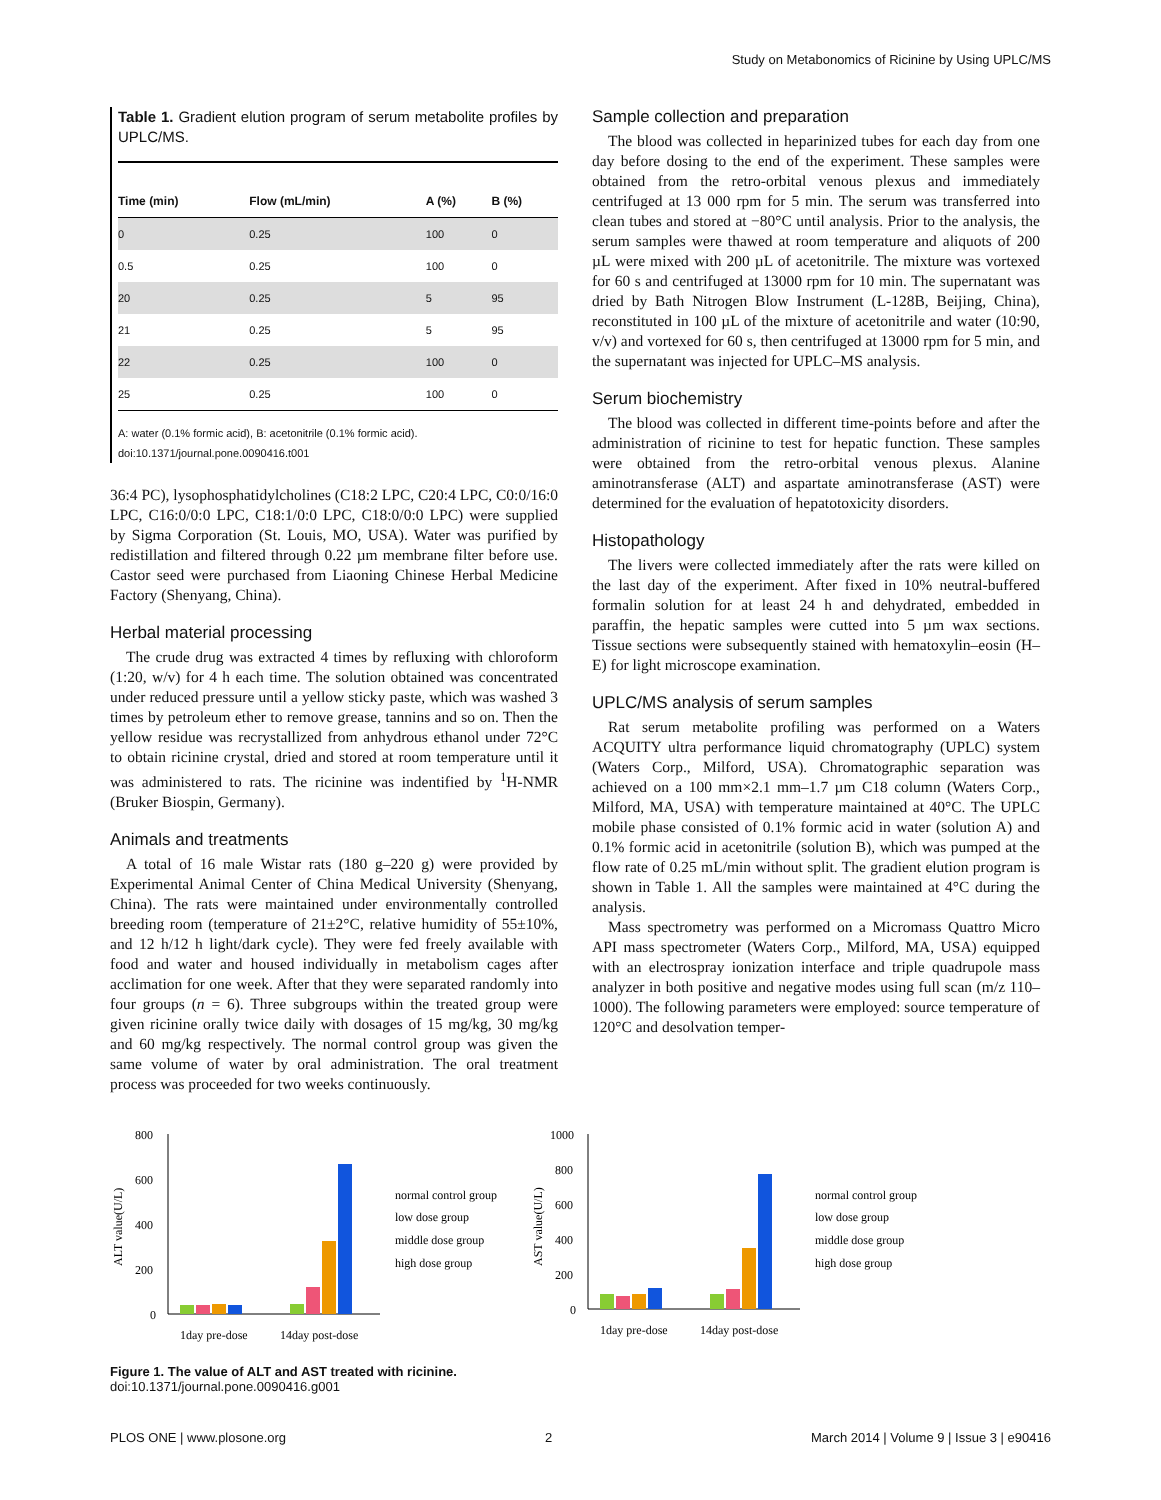Study on Metabonomics of Ricinine by Using UPLC/MS
Table 1. Gradient elution program of serum metabolite profiles by UPLC/MS.
| Time (min) | Flow (mL/min) | A (%) | B (%) |
| --- | --- | --- | --- |
| 0 | 0.25 | 100 | 0 |
| 0.5 | 0.25 | 100 | 0 |
| 20 | 0.25 | 5 | 95 |
| 21 | 0.25 | 5 | 95 |
| 22 | 0.25 | 100 | 0 |
| 25 | 0.25 | 100 | 0 |
A: water (0.1% formic acid), B: acetonitrile (0.1% formic acid).
doi:10.1371/journal.pone.0090416.t001
36:4 PC), lysophosphatidylcholines (C18:2 LPC, C20:4 LPC, C0:0/16:0 LPC, C16:0/0:0 LPC, C18:1/0:0 LPC, C18:0/0:0 LPC) were supplied by Sigma Corporation (St. Louis, MO, USA). Water was purified by redistillation and filtered through 0.22 µm membrane filter before use. Castor seed were purchased from Liaoning Chinese Herbal Medicine Factory (Shenyang, China).
Herbal material processing
The crude drug was extracted 4 times by refluxing with chloroform (1:20, w/v) for 4 h each time. The solution obtained was concentrated under reduced pressure until a yellow sticky paste, which was washed 3 times by petroleum ether to remove grease, tannins and so on. Then the yellow residue was recrystallized from anhydrous ethanol under 72°C to obtain ricinine crystal, dried and stored at room temperature until it was administered to rats. The ricinine was indentified by <sup>1</sup>H-NMR (Bruker Biospin, Germany).
Animals and treatments
A total of 16 male Wistar rats (180 g–220 g) were provided by Experimental Animal Center of China Medical University (Shenyang, China). The rats were maintained under environmentally controlled breeding room (temperature of 21±2°C, relative humidity of 55±10%, and 12 h/12 h light/dark cycle). They were fed freely available with food and water and housed individually in metabolism cages after acclimation for one week. After that they were separated randomly into four groups (n = 6). Three subgroups within the treated group were given ricinine orally twice daily with dosages of 15 mg/kg, 30 mg/kg and 60 mg/kg respectively. The normal control group was given the same volume of water by oral administration. The oral treatment process was proceeded for two weeks continuously.
Sample collection and preparation
The blood was collected in heparinized tubes for each day from one day before dosing to the end of the experiment. These samples were obtained from the retro-orbital venous plexus and immediately centrifuged at 13 000 rpm for 5 min. The serum was transferred into clean tubes and stored at −80°C until analysis. Prior to the analysis, the serum samples were thawed at room temperature and aliquots of 200 µL were mixed with 200 µL of acetonitrile. The mixture was vortexed for 60 s and centrifuged at 13000 rpm for 10 min. The supernatant was dried by Bath Nitrogen Blow Instrument (L-128B, Beijing, China), reconstituted in 100 µL of the mixture of acetonitrile and water (10:90, v/v) and vortexed for 60 s, then centrifuged at 13000 rpm for 5 min, and the supernatant was injected for UPLC–MS analysis.
Serum biochemistry
The blood was collected in different time-points before and after the administration of ricinine to test for hepatic function. These samples were obtained from the retro-orbital venous plexus. Alanine aminotransferase (ALT) and aspartate aminotransferase (AST) were determined for the evaluation of hepatotoxicity disorders.
Histopathology
The livers were collected immediately after the rats were killed on the last day of the experiment. After fixed in 10% neutral-buffered formalin solution for at least 24 h and dehydrated, embedded in paraffin, the hepatic samples were cutted into 5 µm wax sections. Tissue sections were subsequently stained with hematoxylin–eosin (H–E) for light microscope examination.
UPLC/MS analysis of serum samples
Rat serum metabolite profiling was performed on a Waters ACQUITY ultra performance liquid chromatography (UPLC) system (Waters Corp., Milford, USA). Chromatographic separation was achieved on a 100 mm×2.1 mm–1.7 µm C18 column (Waters Corp., Milford, MA, USA) with temperature maintained at 40°C. The UPLC mobile phase consisted of 0.1% formic acid in water (solution A) and 0.1% formic acid in acetonitrile (solution B), which was pumped at the flow rate of 0.25 mL/min without split. The gradient elution program is shown in Table 1. All the samples were maintained at 4°C during the analysis.
Mass spectrometry was performed on a Micromass Quattro Micro API mass spectrometer (Waters Corp., Milford, MA, USA) equipped with an electrospray ionization interface and triple quadrupole mass analyzer in both positive and negative modes using full scan (m/z 110–1000). The following parameters were employed: source temperature of 120°C and desolvation temper-
ALT value(U/L)
800
600
400
200
0
1day pre-dose
14day post-dose
normal control group
low dose group
middle dose group
high dose group
AST value(U/L)
1000
800
600
400
200
0
1day pre-dose
14day post-dose
normal control group
low dose group
middle dose group
high dose group
Figure 1. The value of ALT and AST treated with ricinine.
doi:10.1371/journal.pone.0090416.g001
PLOS ONE | www.plosone.org 2 March 2014 | Volume 9 | Issue 3 | e90416